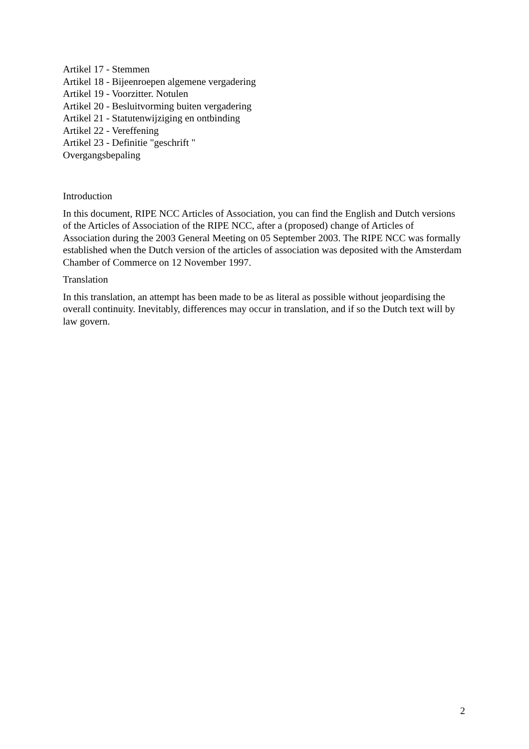Artikel 17 - Stemmen
Artikel 18 - Bijeenroepen algemene vergadering
Artikel 19 - Voorzitter. Notulen
Artikel 20 - Besluitvorming buiten vergadering
Artikel 21 - Statutenwijziging en ontbinding
Artikel 22 - Vereffening
Artikel 23 - Definitie "geschrift "
Overgangsbepaling
Introduction
In this document, RIPE NCC Articles of Association, you can find the English and Dutch versions of the Articles of Association of the RIPE NCC, after a (proposed) change of Articles of Association during the 2003 General Meeting on 05 September 2003. The RIPE NCC was formally established when the Dutch version of the articles of association was deposited with the Amsterdam Chamber of Commerce on 12 November 1997.
Translation
In this translation, an attempt has been made to be as literal as possible without jeopardising the overall continuity. Inevitably, differences may occur in translation, and if so the Dutch text will by law govern.
2